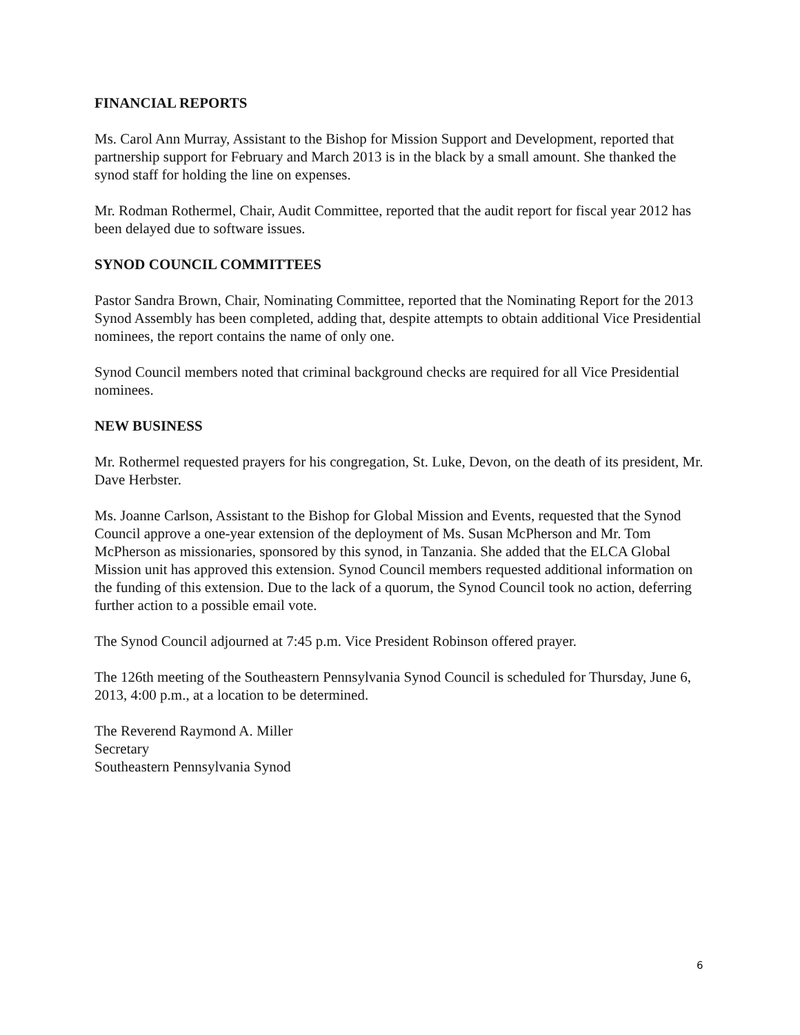FINANCIAL REPORTS
Ms. Carol Ann Murray, Assistant to the Bishop for Mission Support and Development, reported that partnership support for February and March 2013 is in the black by a small amount. She thanked the synod staff for holding the line on expenses.
Mr. Rodman Rothermel, Chair, Audit Committee, reported that the audit report for fiscal year 2012 has been delayed due to software issues.
SYNOD COUNCIL COMMITTEES
Pastor Sandra Brown, Chair, Nominating Committee, reported that the Nominating Report for the 2013 Synod Assembly has been completed, adding that, despite attempts to obtain additional Vice Presidential nominees, the report contains the name of only one.
Synod Council members noted that criminal background checks are required for all Vice Presidential nominees.
NEW BUSINESS
Mr. Rothermel requested prayers for his congregation, St. Luke, Devon, on the death of its president, Mr. Dave Herbster.
Ms. Joanne Carlson, Assistant to the Bishop for Global Mission and Events, requested that the Synod Council approve a one-year extension of the deployment of Ms. Susan McPherson and Mr. Tom McPherson as missionaries, sponsored by this synod, in Tanzania. She added that the ELCA Global Mission unit has approved this extension. Synod Council members requested additional information on the funding of this extension. Due to the lack of a quorum, the Synod Council took no action, deferring further action to a possible email vote.
The Synod Council adjourned at 7:45 p.m. Vice President Robinson offered prayer.
The 126th meeting of the Southeastern Pennsylvania Synod Council is scheduled for Thursday, June 6, 2013, 4:00 p.m., at a location to be determined.
The Reverend Raymond A. Miller
Secretary
Southeastern Pennsylvania Synod
6